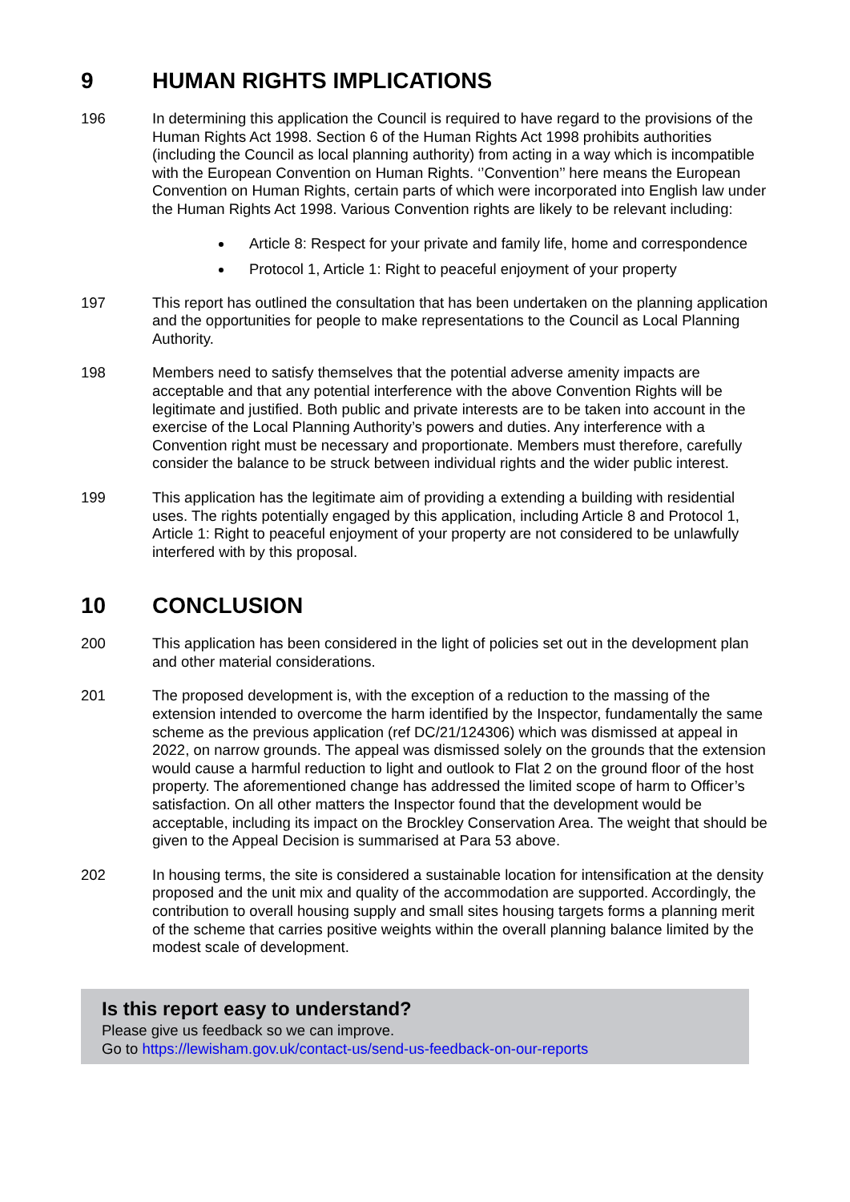9 HUMAN RIGHTS IMPLICATIONS
196 In determining this application the Council is required to have regard to the provisions of the Human Rights Act 1998. Section 6 of the Human Rights Act 1998 prohibits authorities (including the Council as local planning authority) from acting in a way which is incompatible with the European Convention on Human Rights. ‘’Convention’’ here means the European Convention on Human Rights, certain parts of which were incorporated into English law under the Human Rights Act 1998. Various Convention rights are likely to be relevant including:
Article 8: Respect for your private and family life, home and correspondence
Protocol 1, Article 1: Right to peaceful enjoyment of your property
197 This report has outlined the consultation that has been undertaken on the planning application and the opportunities for people to make representations to the Council as Local Planning Authority.
198 Members need to satisfy themselves that the potential adverse amenity impacts are acceptable and that any potential interference with the above Convention Rights will be legitimate and justified. Both public and private interests are to be taken into account in the exercise of the Local Planning Authority’s powers and duties. Any interference with a Convention right must be necessary and proportionate. Members must therefore, carefully consider the balance to be struck between individual rights and the wider public interest.
199 This application has the legitimate aim of providing a extending a building with residential uses. The rights potentially engaged by this application, including Article 8 and Protocol 1, Article 1: Right to peaceful enjoyment of your property are not considered to be unlawfully interfered with by this proposal.
10 CONCLUSION
200 This application has been considered in the light of policies set out in the development plan and other material considerations.
201 The proposed development is, with the exception of a reduction to the massing of the extension intended to overcome the harm identified by the Inspector, fundamentally the same scheme as the previous application (ref DC/21/124306) which was dismissed at appeal in 2022, on narrow grounds. The appeal was dismissed solely on the grounds that the extension would cause a harmful reduction to light and outlook to Flat 2 on the ground floor of the host property. The aforementioned change has addressed the limited scope of harm to Officer’s satisfaction. On all other matters the Inspector found that the development would be acceptable, including its impact on the Brockley Conservation Area. The weight that should be given to the Appeal Decision is summarised at Para 53 above.
202 In housing terms, the site is considered a sustainable location for intensification at the density proposed and the unit mix and quality of the accommodation are supported. Accordingly, the contribution to overall housing supply and small sites housing targets forms a planning merit of the scheme that carries positive weights within the overall planning balance limited by the modest scale of development.
Is this report easy to understand?
Please give us feedback so we can improve.
Go to https://lewisham.gov.uk/contact-us/send-us-feedback-on-our-reports